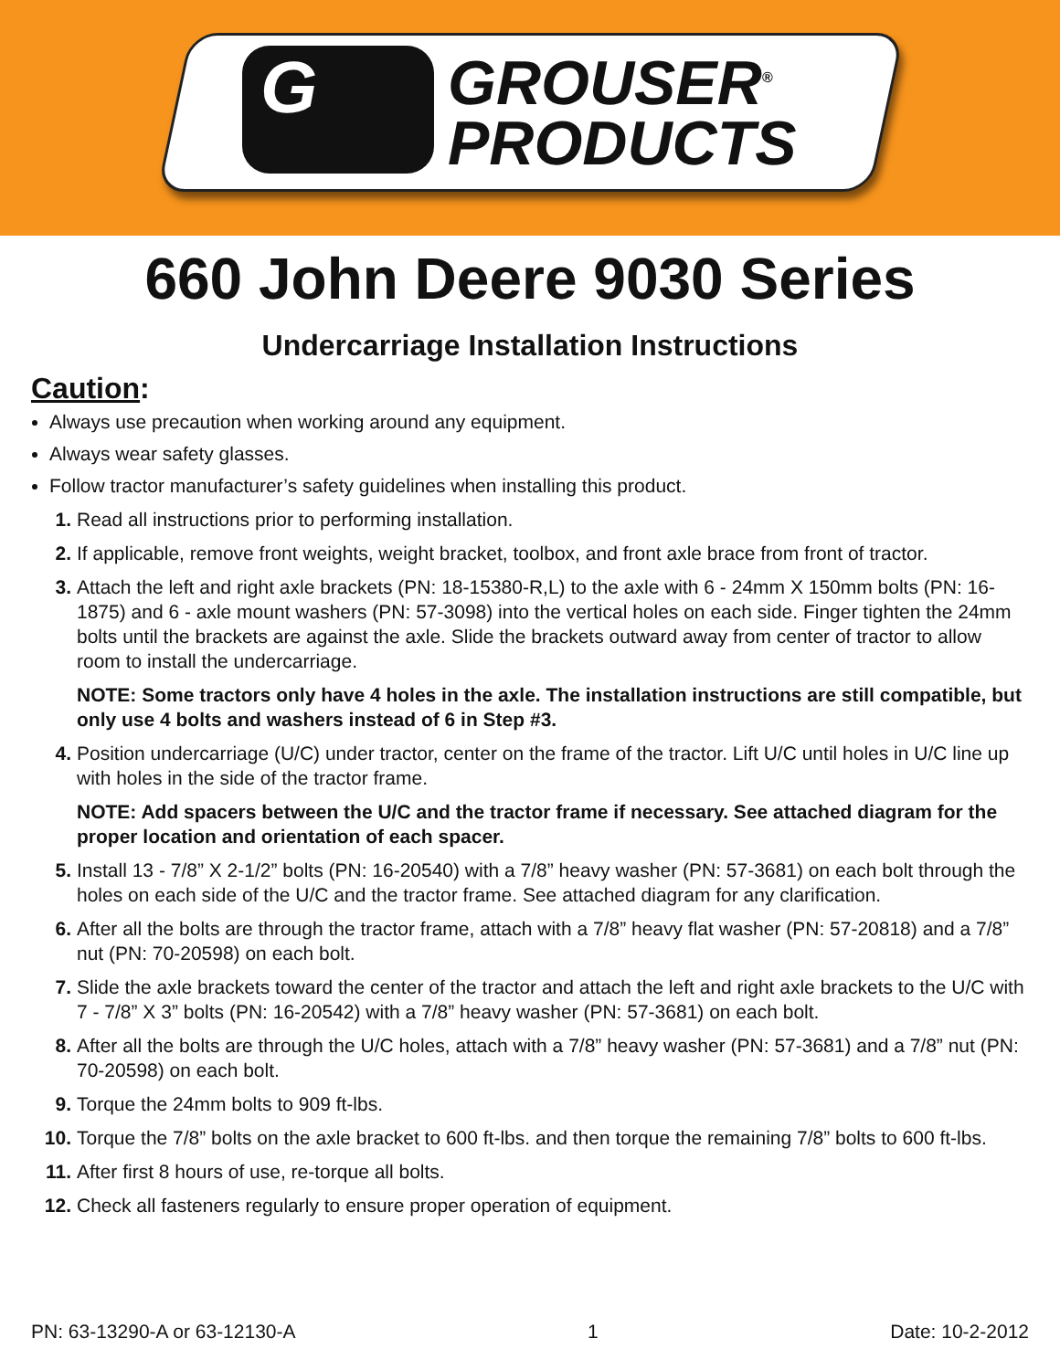G
GROUSER<sup>®</sup>
PRODUCTS
660 John Deere 9030 Series
Undercarriage Installation Instructions
Caution:
Always use precaution when working around any equipment.
Always wear safety glasses.
Follow tractor manufacturer’s safety guidelines when installing this product.
1. Read all instructions prior to performing installation.
2. If applicable, remove front weights, weight bracket, toolbox, and front axle brace from front of tractor.
3. Attach the left and right axle brackets (PN: 18-15380-R,L) to the axle with 6 - 24mm X 150mm bolts (PN: 16-1875) and 6 - axle mount washers (PN: 57-3098) into the vertical holes on each side. Finger tighten the 24mm bolts until the brackets are against the axle. Slide the brackets outward away from center of tractor to allow room to install the undercarriage.
NOTE: Some tractors only have 4 holes in the axle. The installation instructions are still compatible, but only use 4 bolts and washers instead of 6 in Step #3.
4. Position undercarriage (U/C) under tractor, center on the frame of the tractor. Lift U/C until holes in U/C line up with holes in the side of the tractor frame.
NOTE: Add spacers between the U/C and the tractor frame if necessary. See attached diagram for the proper location and orientation of each spacer.
5. Install 13 - 7/8” X 2-1/2” bolts (PN: 16-20540) with a 7/8” heavy washer (PN: 57-3681) on each bolt through the holes on each side of the U/C and the tractor frame. See attached diagram for any clarification.
6. After all the bolts are through the tractor frame, attach with a 7/8” heavy flat washer (PN: 57-20818) and a 7/8” nut (PN: 70-20598) on each bolt.
7. Slide the axle brackets toward the center of the tractor and attach the left and right axle brackets to the U/C with 7 - 7/8” X 3” bolts (PN: 16-20542) with a 7/8” heavy washer (PN: 57-3681) on each bolt.
8. After all the bolts are through the U/C holes, attach with a 7/8” heavy washer (PN: 57-3681) and a 7/8” nut (PN: 70-20598) on each bolt.
9. Torque the 24mm bolts to 909 ft-lbs.
10. Torque the 7/8” bolts on the axle bracket to 600 ft-lbs. and then torque the remaining 7/8” bolts to 600 ft-lbs.
11. After first 8 hours of use, re-torque all bolts.
12. Check all fasteners regularly to ensure proper operation of equipment.
PN: 63-13290-A or 63-12130-A 1 Date: 10-2-2012